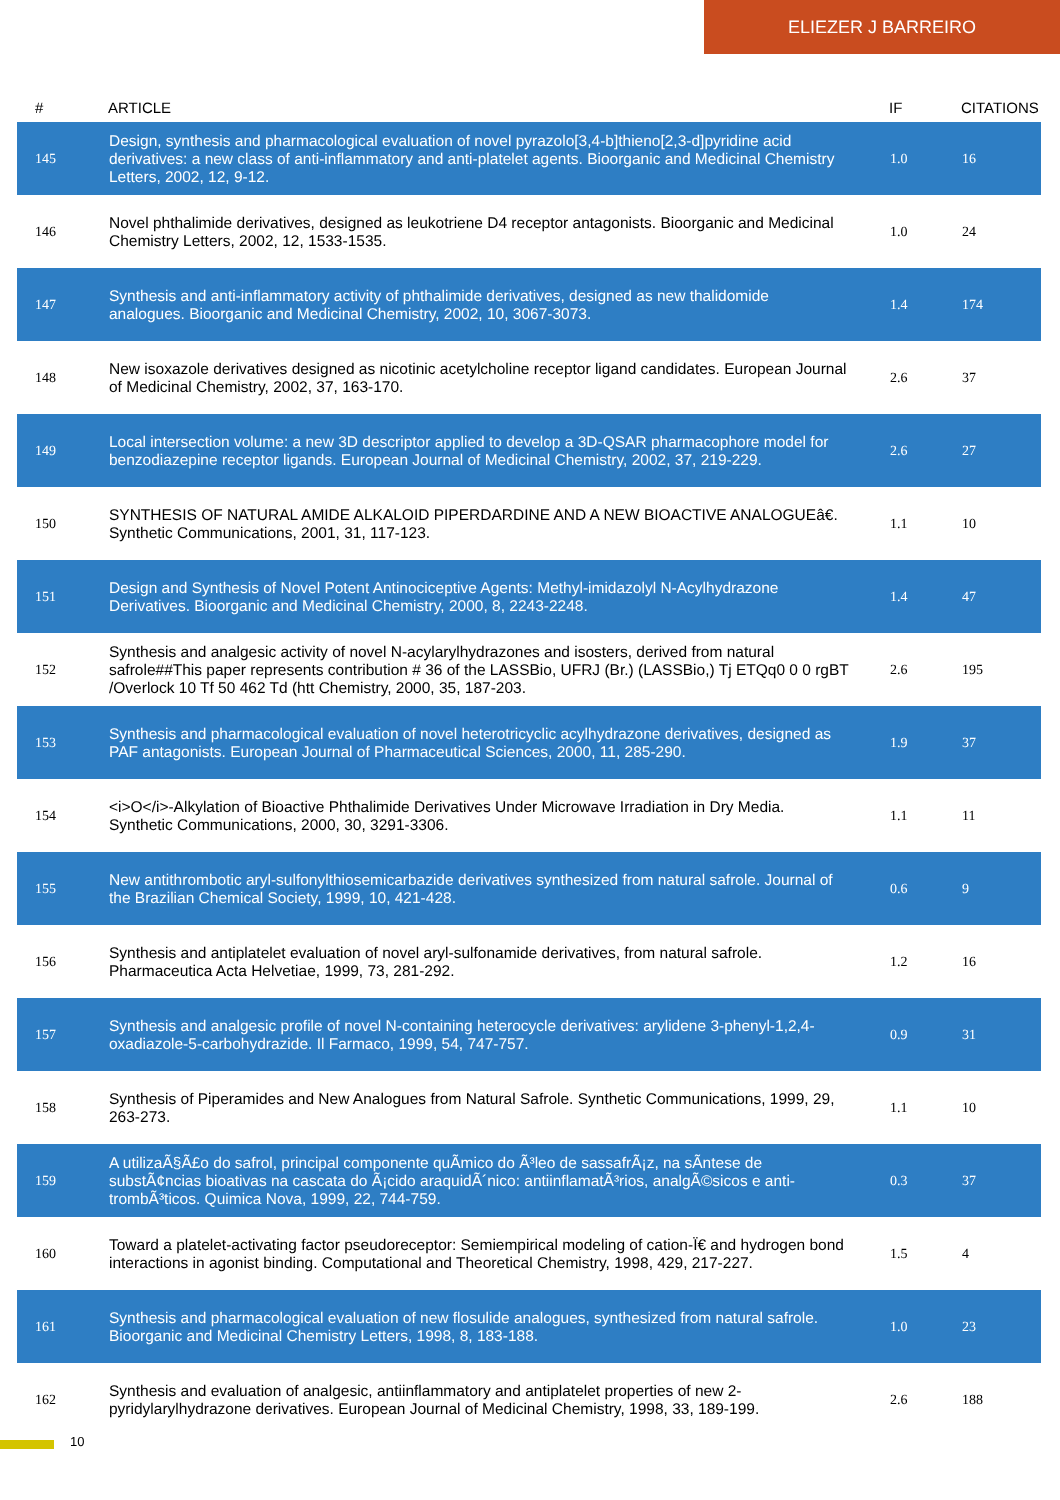ELIEZER J BARREIRO
| # | ARTICLE | IF | CITATIONS |
| --- | --- | --- | --- |
| 145 | Design, synthesis and pharmacological evaluation of novel pyrazolo[3,4-b]thieno[2,3-d]pyridine acid derivatives: a new class of anti-inflammatory and anti-platelet agents. Bioorganic and Medicinal Chemistry Letters, 2002, 12, 9-12. | 1.0 | 16 |
| 146 | Novel phthalimide derivatives, designed as leukotriene D4 receptor antagonists. Bioorganic and Medicinal Chemistry Letters, 2002, 12, 1533-1535. | 1.0 | 24 |
| 147 | Synthesis and anti-inflammatory activity of phthalimide derivatives, designed as new thalidomide analogues. Bioorganic and Medicinal Chemistry, 2002, 10, 3067-3073. | 1.4 | 174 |
| 148 | New isoxazole derivatives designed as nicotinic acetylcholine receptor ligand candidates. European Journal of Medicinal Chemistry, 2002, 37, 163-170. | 2.6 | 37 |
| 149 | Local intersection volume: a new 3D descriptor applied to develop a 3D-QSAR pharmacophore model for benzodiazepine receptor ligands. European Journal of Medicinal Chemistry, 2002, 37, 219-229. | 2.6 | 27 |
| 150 | SYNTHESIS OF NATURAL AMIDE ALKALOID PIPERDARDINE AND A NEW BIOACTIVE ANALOGUEâ€. Synthetic Communications, 2001, 31, 117-123. | 1.1 | 10 |
| 151 | Design and Synthesis of Novel Potent Antinociceptive Agents: Methyl-imidazolyl N-Acylhydrazone Derivatives. Bioorganic and Medicinal Chemistry, 2000, 8, 2243-2248. | 1.4 | 47 |
| 152 | Synthesis and analgesic activity of novel N-acylarylhydrazones and isosters, derived from natural safrole##This paper represents contribution # 36 of the LASSBio, UFRJ (Br.) (LASSBio,) Tj ETQq0 0 0 rgBT /Overlock 10 Tf 50 462 Td (htt Chemistry, 2000, 35, 187-203. | 2.6 | 195 |
| 153 | Synthesis and pharmacological evaluation of novel heterotricyclic acylhydrazone derivatives, designed as PAF antagonists. European Journal of Pharmaceutical Sciences, 2000, 11, 285-290. | 1.9 | 37 |
| 154 | <i>O</i>-Alkylation of Bioactive Phthalimide Derivatives Under Microwave Irradiation in Dry Media. Synthetic Communications, 2000, 30, 3291-3306. | 1.1 | 11 |
| 155 | New antithrombotic aryl-sulfonylthiosemicarbazide derivatives synthesized from natural safrole. Journal of the Brazilian Chemical Society, 1999, 10, 421-428. | 0.6 | 9 |
| 156 | Synthesis and antiplatelet evaluation of novel aryl-sulfonamide derivatives, from natural safrole. Pharmaceutica Acta Helvetiae, 1999, 73, 281-292. | 1.2 | 16 |
| 157 | Synthesis and analgesic profile of novel N-containing heterocycle derivatives: arylidene 3-phenyl-1,2,4-oxadiazole-5-carbohydrazide. Il Farmaco, 1999, 54, 747-757. | 0.9 | 31 |
| 158 | Synthesis of Piperamides and New Analogues from Natural Safrole. Synthetic Communications, 1999, 29, 263-273. | 1.1 | 10 |
| 159 | A utilizaÃ§Ã£o do safrol, principal componente quÃ­mico do Ã³leo de sassafrÃ¡z, na sÃ­ntese de substÃ¢ncias bioativas na cascata do Ã¡cido araquidÃ´nico: antiinflamatÃ³rios, analgÃ©sicos e anti-trombÃ³ticos. Quimica Nova, 1999, 22, 744-759. | 0.3 | 37 |
| 160 | Toward a platelet-activating factor pseudoreceptor: Semiempirical modeling of cation-Ï€ and hydrogen bond interactions in agonist binding. Computational and Theoretical Chemistry, 1998, 429, 217-227. | 1.5 | 4 |
| 161 | Synthesis and pharmacological evaluation of new flosulide analogues, synthesized from natural safrole. Bioorganic and Medicinal Chemistry Letters, 1998, 8, 183-188. | 1.0 | 23 |
| 162 | Synthesis and evaluation of analgesic, antiinflammatory and antiplatelet properties of new 2-pyridylarylhydrazone derivatives. European Journal of Medicinal Chemistry, 1998, 33, 189-199. | 2.6 | 188 |
10